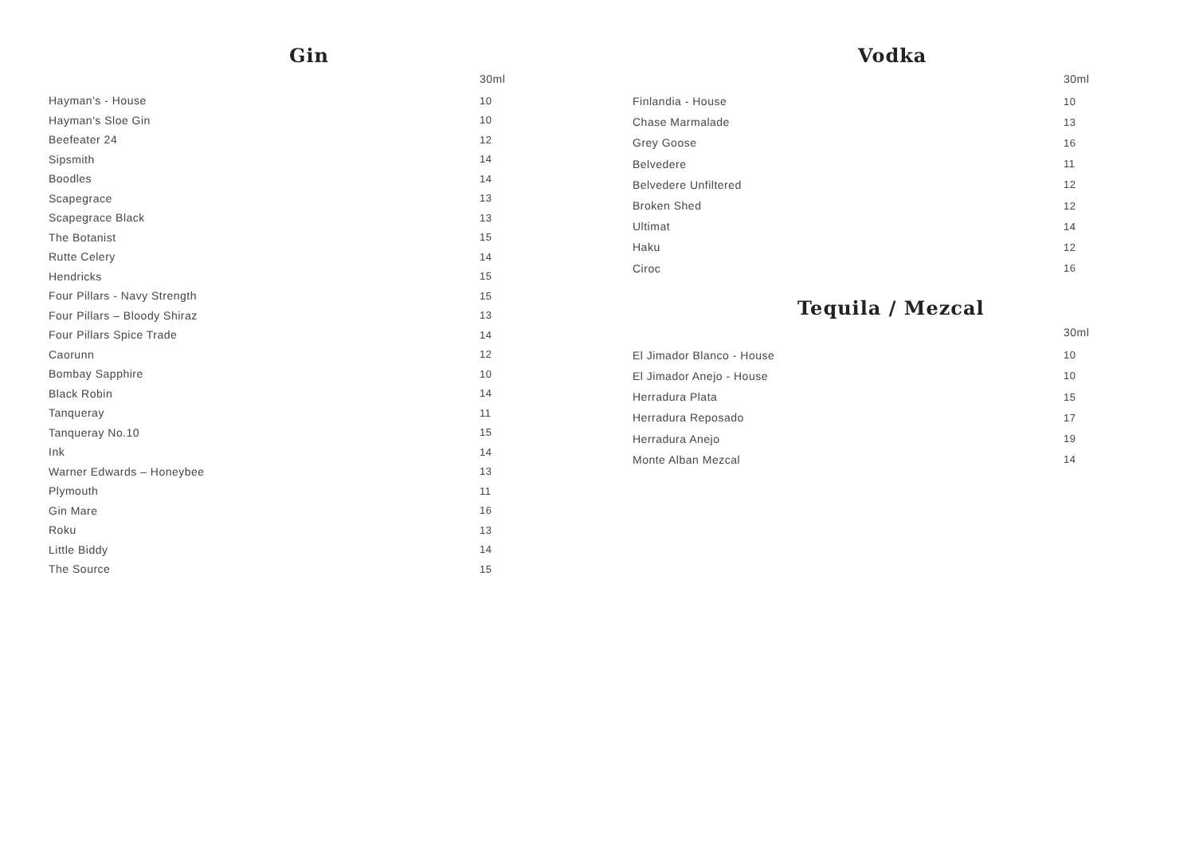Gin
| | 30ml |
| --- | --- |
| Hayman's - House | 10 |
| Hayman's Sloe Gin | 10 |
| Beefeater 24 | 12 |
| Sipsmith | 14 |
| Boodles | 14 |
| Scapegrace | 13 |
| Scapegrace Black | 13 |
| The Botanist | 15 |
| Rutte Celery | 14 |
| Hendricks | 15 |
| Four Pillars - Navy Strength | 15 |
| Four Pillars – Bloody Shiraz | 13 |
| Four Pillars Spice Trade | 14 |
| Caorunn | 12 |
| Bombay Sapphire | 10 |
| Black Robin | 14 |
| Tanqueray | 11 |
| Tanqueray No.10 | 15 |
| Ink | 14 |
| Warner Edwards – Honeybee | 13 |
| Plymouth | 11 |
| Gin Mare | 16 |
| Roku | 13 |
| Little Biddy | 14 |
| The Source | 15 |
Vodka
| | 30ml |
| --- | --- |
| Finlandia - House | 10 |
| Chase Marmalade | 13 |
| Grey Goose | 16 |
| Belvedere | 11 |
| Belvedere Unfiltered | 12 |
| Broken Shed | 12 |
| Ultimat | 14 |
| Haku | 12 |
| Ciroc | 16 |
Tequila / Mezcal
| | 30ml |
| --- | --- |
| El Jimador Blanco - House | 10 |
| El Jimador Anejo - House | 10 |
| Herradura Plata | 15 |
| Herradura Reposado | 17 |
| Herradura Anejo | 19 |
| Monte Alban Mezcal | 14 |